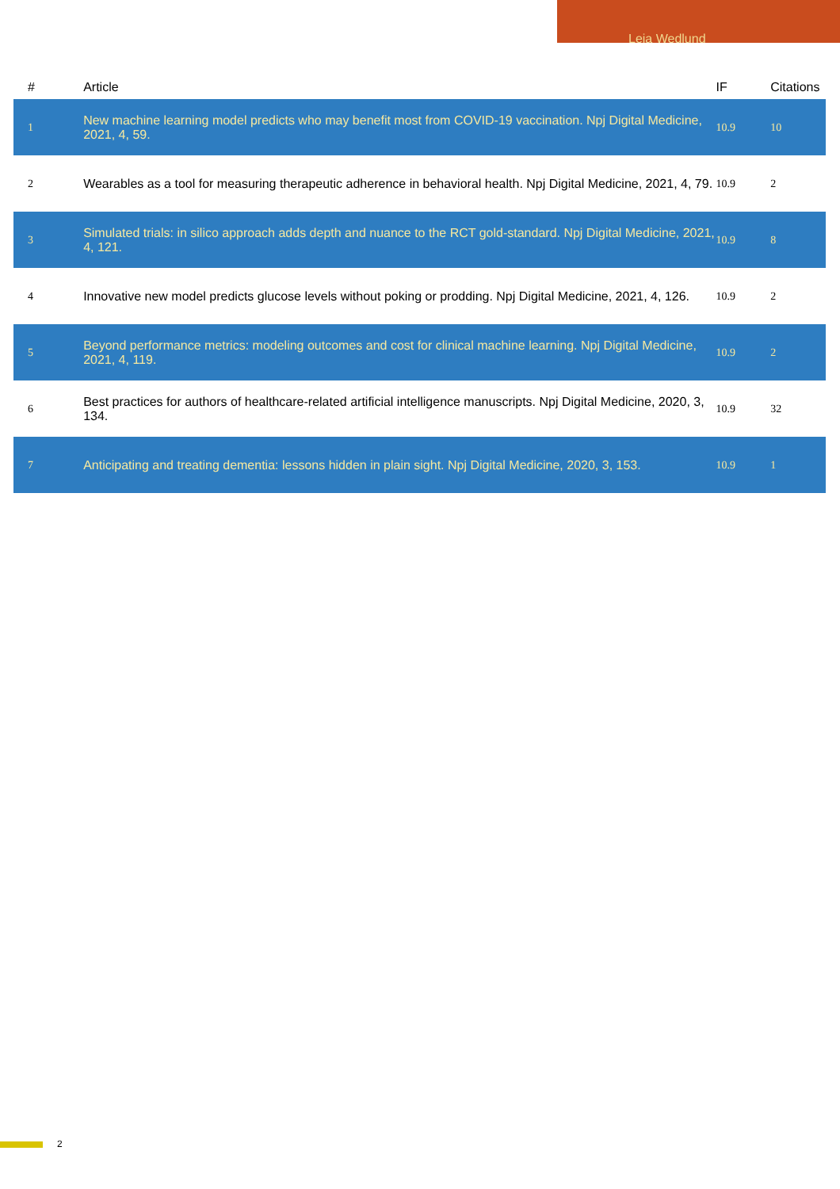Leia Wedlund
| # | Article | IF | Citations |
| --- | --- | --- | --- |
| 1 | New machine learning model predicts who may benefit most from COVID-19 vaccination. Npj Digital Medicine, 2021, 4, 59. | 10.9 | 10 |
| 2 | Wearables as a tool for measuring therapeutic adherence in behavioral health. Npj Digital Medicine, 2021, 4, 79. | 10.9 | 2 |
| 3 | Simulated trials: in silico approach adds depth and nuance to the RCT gold-standard. Npj Digital Medicine, 2021, 4, 121. | 10.9 | 8 |
| 4 | Innovative new model predicts glucose levels without poking or prodding. Npj Digital Medicine, 2021, 4, 126. | 10.9 | 2 |
| 5 | Beyond performance metrics: modeling outcomes and cost for clinical machine learning. Npj Digital Medicine, 2021, 4, 119. | 10.9 | 2 |
| 6 | Best practices for authors of healthcare-related artificial intelligence manuscripts. Npj Digital Medicine, 2020, 3, 134. | 10.9 | 32 |
| 7 | Anticipating and treating dementia: lessons hidden in plain sight. Npj Digital Medicine, 2020, 3, 153. | 10.9 | 1 |
2